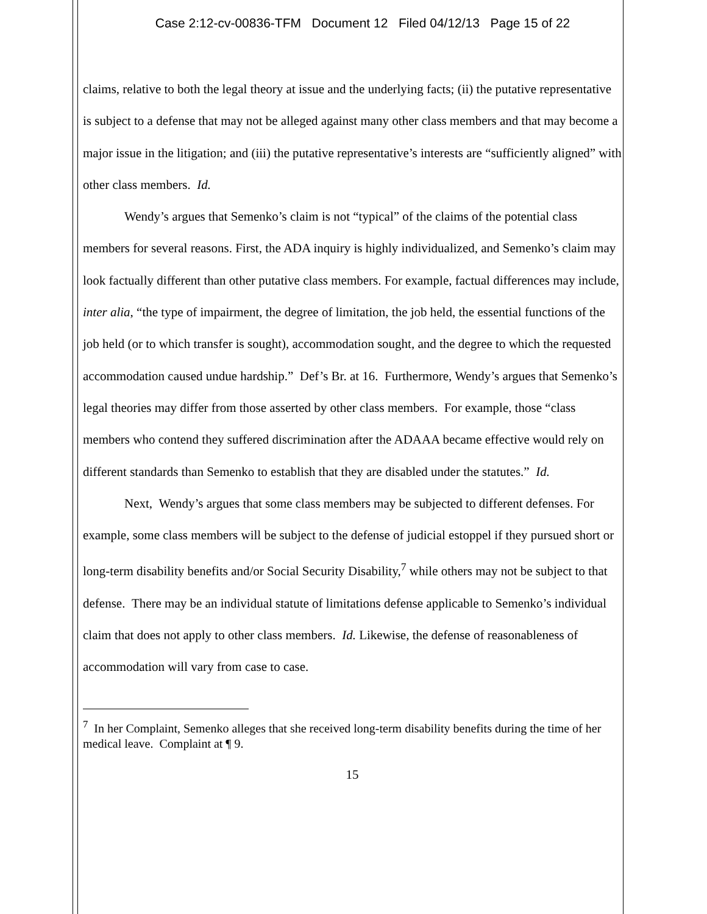Case 2:12-cv-00836-TFM Document 12 Filed 04/12/13 Page 15 of 22
claims, relative to both the legal theory at issue and the underlying facts; (ii) the putative representative is subject to a defense that may not be alleged against many other class members and that may become a major issue in the litigation; and (iii) the putative representative’s interests are “sufficiently aligned” with other class members. Id.
Wendy’s argues that Semenko’s claim is not “typical” of the claims of the potential class members for several reasons. First, the ADA inquiry is highly individualized, and Semenko’s claim may look factually different than other putative class members. For example, factual differences may include, inter alia, “the type of impairment, the degree of limitation, the job held, the essential functions of the job held (or to which transfer is sought), accommodation sought, and the degree to which the requested accommodation caused undue hardship.” Def’s Br. at 16. Furthermore, Wendy’s argues that Semenko’s legal theories may differ from those asserted by other class members. For example, those “class members who contend they suffered discrimination after the ADAAA became effective would rely on different standards than Semenko to establish that they are disabled under the statutes.” Id.
Next, Wendy’s argues that some class members may be subjected to different defenses. For example, some class members will be subject to the defense of judicial estoppel if they pursued short or long-term disability benefits and/or Social Security Disability,<sup>7</sup> while others may not be subject to that defense. There may be an individual statute of limitations defense applicable to Semenko’s individual claim that does not apply to other class members. Id. Likewise, the defense of reasonableness of accommodation will vary from case to case.
<sup>7</sup> In her Complaint, Semenko alleges that she received long-term disability benefits during the time of her medical leave. Complaint at ¶ 9.
15